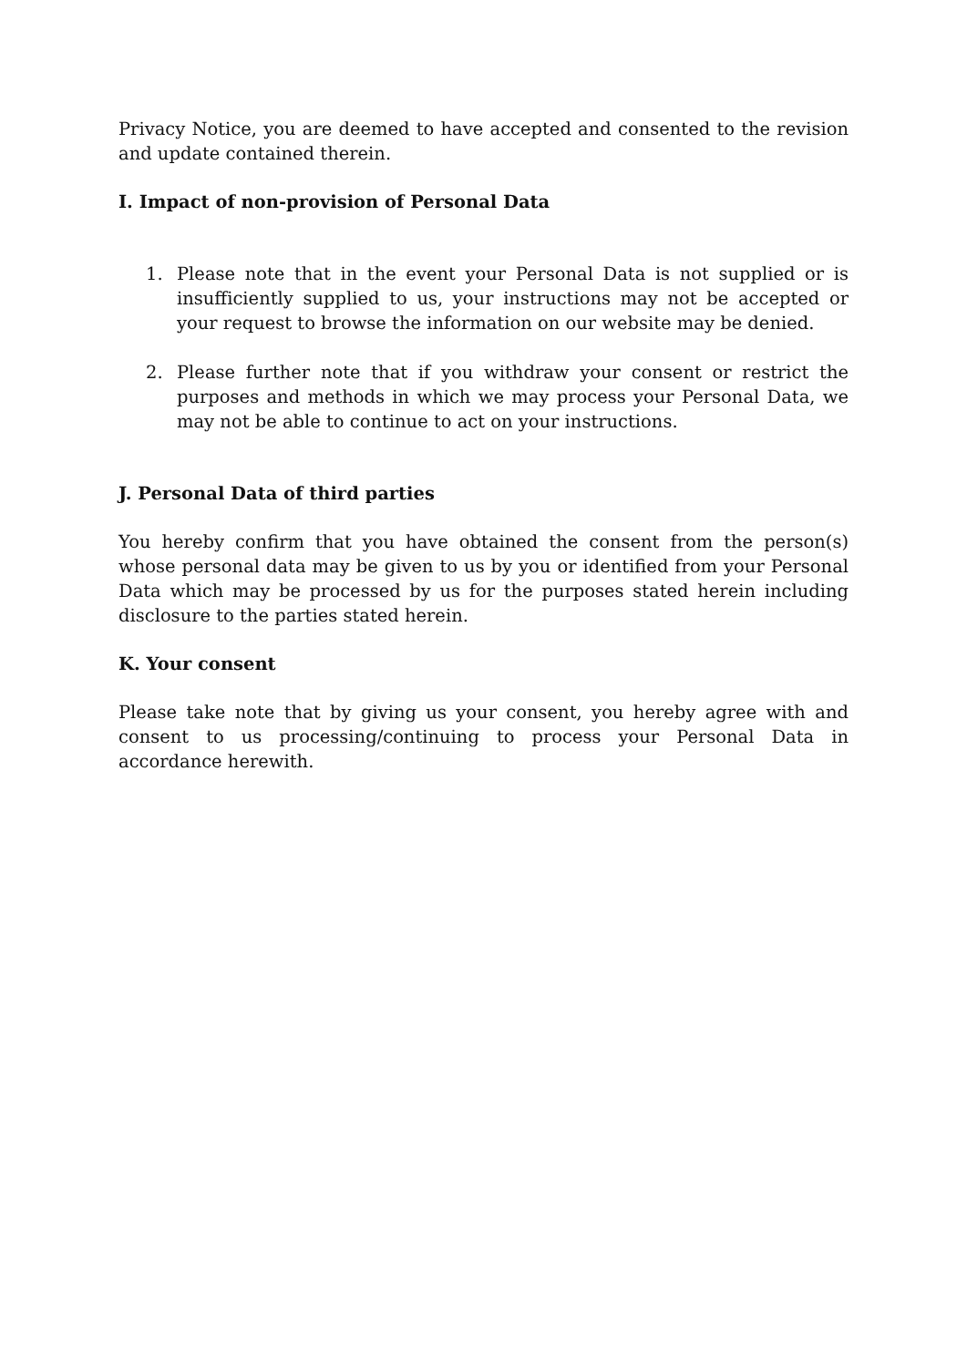Privacy Notice, you are deemed to have accepted and consented to the revision and update contained therein.
I. Impact of non-provision of Personal Data
1. Please note that in the event your Personal Data is not supplied or is insufficiently supplied to us, your instructions may not be accepted or your request to browse the information on our website may be denied.
2. Please further note that if you withdraw your consent or restrict the purposes and methods in which we may process your Personal Data, we may not be able to continue to act on your instructions.
J. Personal Data of third parties
You hereby confirm that you have obtained the consent from the person(s) whose personal data may be given to us by you or identified from your Personal Data which may be processed by us for the purposes stated herein including disclosure to the parties stated herein.
K. Your consent
Please take note that by giving us your consent, you hereby agree with and consent to us processing/continuing to process your Personal Data in accordance herewith.